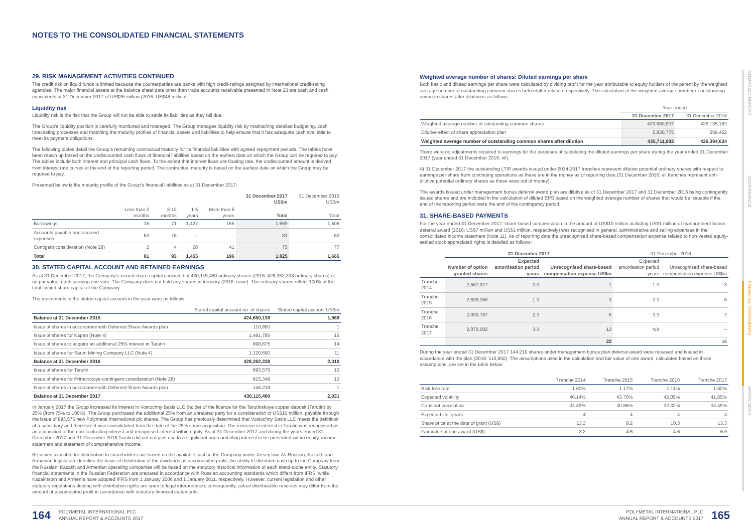NOTES TO THE CONSOLIDATED FINANCIAL STATEMENTS
29. RISK MANAGEMENT ACTIVITIES CONTINUED
The credit risk on liquid funds is limited because the counterparties are banks with high credit-ratings assigned by international credit-rating agencies. The major financial assets at the balance sheet date other than trade accounts receivable presented in Note 23 are cash and cash equivalents at 31 December 2017 of US$36 million (2016: US$48 million).
Liquidity risk
Liquidity risk is the risk that the Group will not be able to settle its liabilities as they fall due.
The Group’s liquidity position is carefully monitored and managed. The Group manages liquidity risk by maintaining detailed budgeting, cash forecasting processes and matching the maturity profiles of financial assets and liabilities to help ensure that it has adequate cash available to meet its payment obligations.
The following tables detail the Group’s remaining contractual maturity for its financial liabilities with agreed repayment periods. The tables have been drawn up based on the undiscounted cash flows of financial liabilities based on the earliest date on which the Group can be required to pay. The tables include both interest and principal cash flows. To the extent that interest flows are floating rate, the undiscounted amount is derived from interest rate curves at the end of the reporting period. The contractual maturity is based on the earliest date on which the Group may be required to pay.
Presented below is the maturity profile of the Group’s financial liabilities as at 31 December 2017:
| | | | | | 31 December 2017 US$m | 31 December 2016 US$m |
| --- | --- | --- | --- | --- | --- | --- |
| | Less than 3 months | 3-12 months | 1-5 years | More than 5 years | Total | Total |
| Borrowings | 16 | 71 | 1,427 | 155 | 1,669 | 1,506 |
| Accounts payable and accrued expenses | 63 | 18 | – | – | 81 | 82 |
| Contigent consideration (Note 28) | 2 | 4 | 28 | 41 | 75 | 77 |
| Total | 81 | 93 | 1,455 | 196 | 1,825 | 1,665 |
30. STATED CAPITAL ACCOUNT AND RETAINED EARNINGS
As at 31 December 2017, the Company’s issued share capital consisted of 430,115,480 ordinary shares (2016: 428,262,338 ordinary shares) of no par value, each carrying one vote. The Company does not hold any shares in treasury (2016: none). The ordinary shares reflect 100% of the total issued share capital of the Company.
The movements in the stated capital account in the year were as follows:
| | Stated capital account no. of shares | Stated capital account US$m |
| --- | --- | --- |
| Balance at 31 December 2015 | 424,650,138 | 1,969 |
| Issue of shares in accordance with Deferred Share Awards plan | 110,850 | 1 |
| Issue of shares for Kapan (Note 4) | 1,481,785 | 15 |
| Issue of shares to acquire an additional 25% interest in Tarutin | 898,875 | 14 |
| Issue of shares for Saum Mining Company LLC (Note 4) | 1,120,690 | 11 |
| Balance at 31 December 2016 | 428,262,338 | 2,010 |
| Issue of shares for Tarutin | 893,575 | 10 |
| Issue of shares for Primorskoye contingent consideration (Note 28) | 815,348 | 10 |
| Issue of shares in accordance with Deferred Share Awards plan | 144,219 | 1 |
| Balance at 31 December 2017 | 430,115,480 | 2,031 |
In January 2017 the Group increased its interest in Vostochny Basis LLC (holder of the licence for the Tarutinskoye copper deposit (Tarutin) by 25% (from 75% to 100%). The Group purchased the additional 25% from an unrelated party for a consideration of US$10 million, payable through the issue of 893,575 new Polymetal International plc shares. The Group has previously determined that Vostochny Basis LLC meets the definition of a subsidiary and therefore it was consolidated from the date of the 25% share acquisition. The increase in interest in Tarutin was recognised as an acquisition of the non-controlling interest and recognised interest within equity. As of 31 December 2017 and during the years ended 31 December 2017 and 31 December 2016 Tarutin did not not give rise to a significant non-controlling interest to be presented within equity, income statement and statement of comprehensive income.
Reserves available for distribution to shareholders are based on the available cash in the Company under Jersey law. As Russian, Kazakh and Armenian legislation identifies the basis of distribution of the dividends as accumulated profit, the ability to distribute cash up to the Company from the Russian, Kazakh and Armenian operating companies will be based on the statutory historical information of each stand-alone entity. Statutory financial statements in the Russian Federation are prepared in accordance with Russian accounting standards which differs from IFRS, while Kazakhstan and Armenia have adopted IFRS from 1 January 2006 and 1 January 2011, respectively. However, current legislation and other statutory regulations dealing with distribution rights are open to legal interpretation; consequently, actual distributable reserves may differ from the amount of accumulated profit in accordance with statutory financial statements.
Weighted average number of shares: Diluted earnings per share
Both basic and diluted earnings per share were calculated by dividing profit for the year attributable to equity holders of the parent by the weighted average number of outstanding common shares before/after dilution respectively. The calculation of the weighted average number of outstanding common shares after dilution is as follows:
| | Year ended | |
| --- | --- | --- |
| | 31 December 2017 | 31 December 2016 |
| Weighted average number of outstanding common shares | 429,880,907 | 426,135,182 |
| Dilutive effect of share appreciation plan | 5,830,775 | 259,452 |
| Weighted average number of outstanding common shares after dilution | 435,711,682 | 426,394,634 |
There were no adjustments required to earnings for the purposes of calculating the diluted earnings per share during the year ended 31 December 2017 (year ended 31 December 2016: nil).
At 31 December 2017 the outstanding LTIP awards issued under 2014-2017 tranches represent dilutive potential ordinary shares with respect to earnings per share from continuing operations as these are in the money as of reporting date (31 December 2016: all tranches represent anti-dilutive potential ordinary shares as these were out of money).
The awards issued under management bonus deferral award plan are dilutive as of 31 December 2017 and 31 December 2016 being contingently issued shares and are included in the calculation of diluted EPS based on the weighted average number of shares that would be issuable if the end of the reporting period were the end of the contingency period.
31. SHARE-BASED PAYMENTS
For the year ended 31 December 2017, share-based compensation in the amount of US$10 million including US$1 million of management bonus deferral award (2016: US$7 million and US$1 million, respectively) was recognised in general, administrative and selling expenses in the consolidated income statement (Note 11). As of reporting date the unrecognised share-based compensation expense related to non-vested equity-settled stock appreciated rights is detailed as follows:
| | 31 December 2017 | | | 31 December 2016 | |
| --- | --- | --- | --- | --- | --- |
| | Number of option granted shares | Expected amortisation period years | Unrecognised share-based compensation expense US$m | Expected amortisation period years | Unrecognised share-based compensation expense US$m |
| Tranche 2014 | 2,567,977 | 0.3 | 1 | 1.3 | 3 |
| Tranche 2015 | 2,636,366 | 1.3 | 3 | 2.3 | 6 |
| Tranche 2016 | 2,039,787 | 2.3 | 6 | 3.3 | 7 |
| Tranche 2017 | 2,070,002 | 3.3 | 12 | n/a | – |
| | | | 22 | | 16 |
During the year ended 31 December 2017 144,219 shares under management bonus plan deferral award were released and issued in accordance with the plan (2016: 110,850). The assumptions used in the calculation and fair value of one award, calculated based on those assumptions, are set in the table below:
| | Tranche 2014 | Tranche 2015 | Tranche 2016 | Tranche 2017 |
| --- | --- | --- | --- | --- |
| Risk free rate | 1.60% | 1.17% | 1.11% | 1.60% |
| Expected volatility | 46.14% | 43.70% | 42.05% | 41.65% |
| Constant correlation | 34.49% | 30.86% | 32.32% | 34.49% |
| Expected life, years | 4 | 4 | 4 | 4 |
| Share price at the date of grant (US$) | 13.3 | 8.2 | 10.3 | 13.3 |
| Fair value of one award (US$) | 3.2 | 4.6 | 4.6 | 6.9 |
STRATEGIC REPORT
GOVERNANCE
FINANCIAL STATEMENTS
APPENDICES
164 POLYMETAL INTERNATIONAL PLC
ANNUAL REPORT & ACCOUNTS 2017
POLYMETAL INTERNATIONAL PLC
ANNUAL REPORT & ACCOUNTS 2017 165